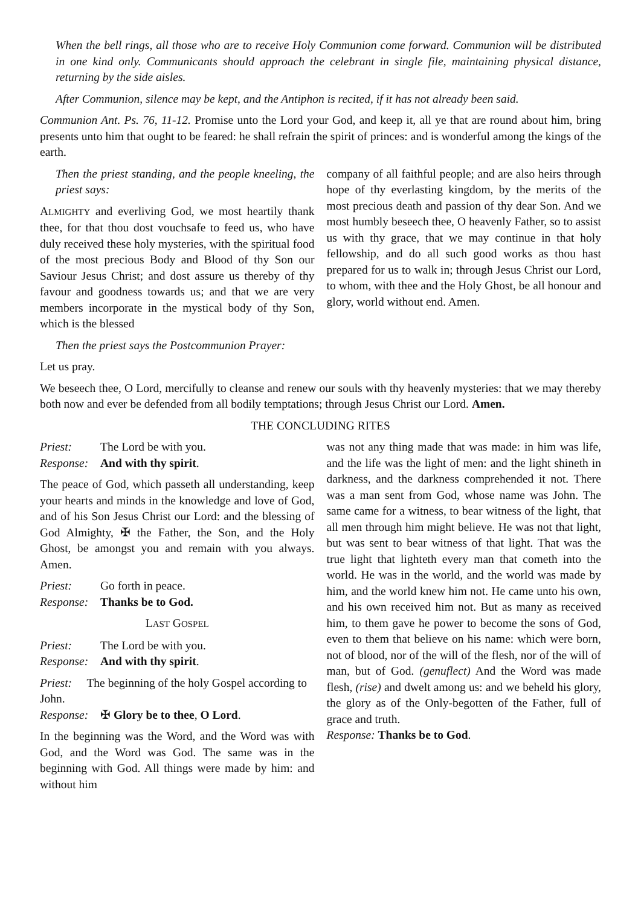When the bell rings, all those who are to receive Holy Communion come forward. Communion will be distributed in one kind only. Communicants should approach the celebrant in single file, maintaining physical distance, returning by the side aisles.
After Communion, silence may be kept, and the Antiphon is recited, if it has not already been said.
Communion Ant. Ps. 76, 11-12. Promise unto the Lord your God, and keep it, all ye that are round about him, bring presents unto him that ought to be feared: he shall refrain the spirit of princes: and is wonderful among the kings of the earth.
Then the priest standing, and the people kneeling, the priest says:
ALMIGHTY and everliving God, we most heartily thank thee, for that thou dost vouchsafe to feed us, who have duly received these holy mysteries, with the spiritual food of the most precious Body and Blood of thy Son our Saviour Jesus Christ; and dost assure us thereby of thy favour and goodness towards us; and that we are very members incorporate in the mystical body of thy Son, which is the blessed
company of all faithful people; and are also heirs through hope of thy everlasting kingdom, by the merits of the most precious death and passion of thy dear Son. And we most humbly beseech thee, O heavenly Father, so to assist us with thy grace, that we may continue in that holy fellowship, and do all such good works as thou hast prepared for us to walk in; through Jesus Christ our Lord, to whom, with thee and the Holy Ghost, be all honour and glory, world without end. Amen.
Then the priest says the Postcommunion Prayer:
Let us pray.
We beseech thee, O Lord, mercifully to cleanse and renew our souls with thy heavenly mysteries: that we may thereby both now and ever be defended from all bodily temptations; through Jesus Christ our Lord. Amen.
THE CONCLUDING RITES
Priest: The Lord be with you.
Response: And with thy spirit.
The peace of God, which passeth all understanding, keep your hearts and minds in the knowledge and love of God, and of his Son Jesus Christ our Lord: and the blessing of God Almighty, ✠ the Father, the Son, and the Holy Ghost, be amongst you and remain with you always. Amen.
Priest: Go forth in peace.
Response: Thanks be to God.
LAST GOSPEL
Priest: The Lord be with you.
Response: And with thy spirit.
Priest: The beginning of the holy Gospel according to John.
Response: ✠ Glory be to thee, O Lord.
In the beginning was the Word, and the Word was with God, and the Word was God. The same was in the beginning with God. All things were made by him: and without him
was not any thing made that was made: in him was life, and the life was the light of men: and the light shineth in darkness, and the darkness comprehended it not. There was a man sent from God, whose name was John. The same came for a witness, to bear witness of the light, that all men through him might believe. He was not that light, but was sent to bear witness of that light. That was the true light that lighteth every man that cometh into the world. He was in the world, and the world was made by him, and the world knew him not. He came unto his own, and his own received him not. But as many as received him, to them gave he power to become the sons of God, even to them that believe on his name: which were born, not of blood, nor of the will of the flesh, nor of the will of man, but of God. (genuflect) And the Word was made flesh, (rise) and dwelt among us: and we beheld his glory, the glory as of the Only-begotten of the Father, full of grace and truth.
Response: Thanks be to God.